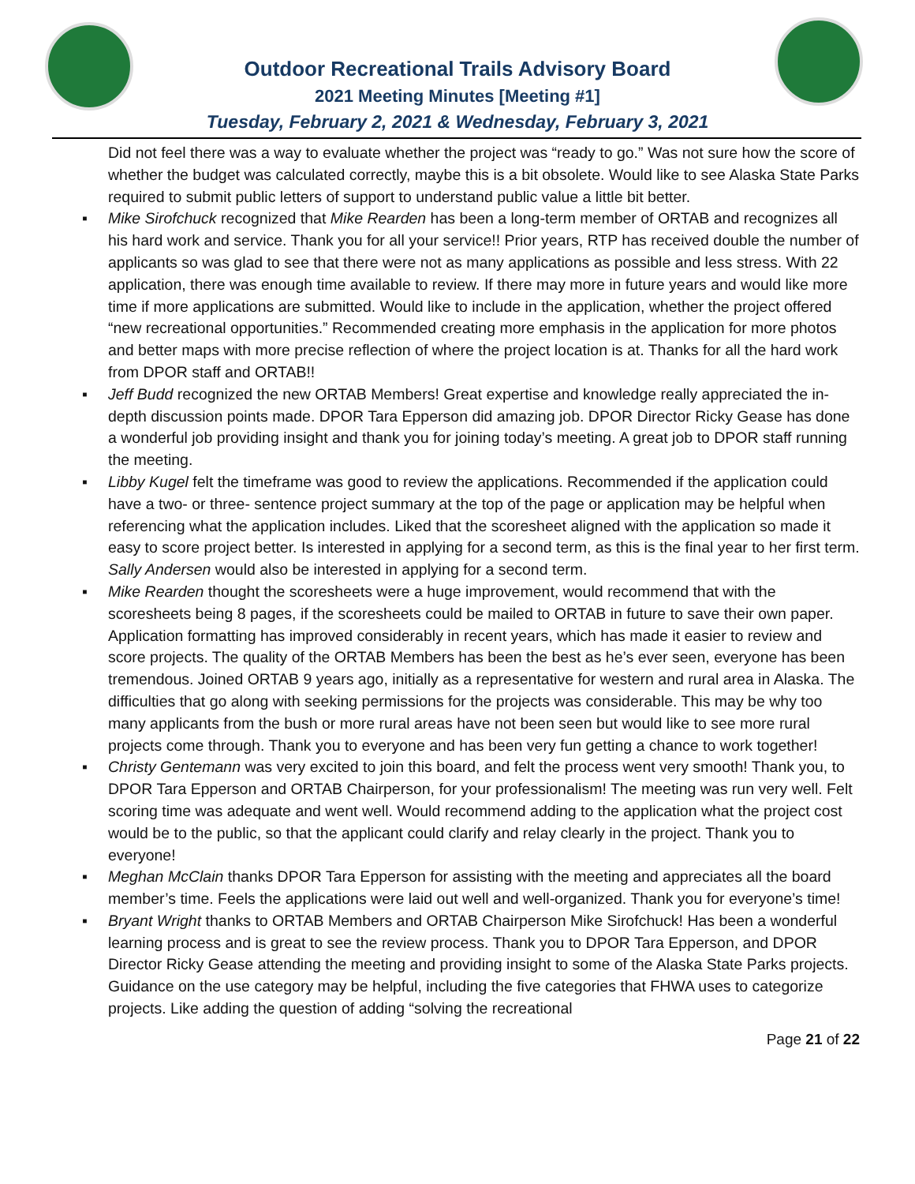Outdoor Recreational Trails Advisory Board
2021 Meeting Minutes [Meeting #1]
Tuesday, February 2, 2021 & Wednesday, February 3, 2021
Did not feel there was a way to evaluate whether the project was “ready to go.” Was not sure how the score of whether the budget was calculated correctly, maybe this is a bit obsolete. Would like to see Alaska State Parks required to submit public letters of support to understand public value a little bit better.
▪ Mike Sirofchuck recognized that Mike Rearden has been a long-term member of ORTAB and recognizes all his hard work and service. Thank you for all your service!! Prior years, RTP has received double the number of applicants so was glad to see that there were not as many applications as possible and less stress. With 22 application, there was enough time available to review. If there may more in future years and would like more time if more applications are submitted. Would like to include in the application, whether the project offered “new recreational opportunities.” Recommended creating more emphasis in the application for more photos and better maps with more precise reflection of where the project location is at. Thanks for all the hard work from DPOR staff and ORTAB!!
▪ Jeff Budd recognized the new ORTAB Members! Great expertise and knowledge really appreciated the in-depth discussion points made. DPOR Tara Epperson did amazing job. DPOR Director Ricky Gease has done a wonderful job providing insight and thank you for joining today’s meeting. A great job to DPOR staff running the meeting.
▪ Libby Kugel felt the timeframe was good to review the applications. Recommended if the application could have a two- or three- sentence project summary at the top of the page or application may be helpful when referencing what the application includes. Liked that the scoresheet aligned with the application so made it easy to score project better. Is interested in applying for a second term, as this is the final year to her first term. Sally Andersen would also be interested in applying for a second term.
▪ Mike Rearden thought the scoresheets were a huge improvement, would recommend that with the scoresheets being 8 pages, if the scoresheets could be mailed to ORTAB in future to save their own paper. Application formatting has improved considerably in recent years, which has made it easier to review and score projects. The quality of the ORTAB Members has been the best as he’s ever seen, everyone has been tremendous. Joined ORTAB 9 years ago, initially as a representative for western and rural area in Alaska. The difficulties that go along with seeking permissions for the projects was considerable. This may be why too many applicants from the bush or more rural areas have not been seen but would like to see more rural projects come through. Thank you to everyone and has been very fun getting a chance to work together!
▪ Christy Gentemann was very excited to join this board, and felt the process went very smooth! Thank you, to DPOR Tara Epperson and ORTAB Chairperson, for your professionalism! The meeting was run very well. Felt scoring time was adequate and went well. Would recommend adding to the application what the project cost would be to the public, so that the applicant could clarify and relay clearly in the project. Thank you to everyone!
▪ Meghan McClain thanks DPOR Tara Epperson for assisting with the meeting and appreciates all the board member’s time. Feels the applications were laid out well and well-organized. Thank you for everyone’s time!
▪ Bryant Wright thanks to ORTAB Members and ORTAB Chairperson Mike Sirofchuck! Has been a wonderful learning process and is great to see the review process. Thank you to DPOR Tara Epperson, and DPOR Director Ricky Gease attending the meeting and providing insight to some of the Alaska State Parks projects. Guidance on the use category may be helpful, including the five categories that FHWA uses to categorize projects. Like adding the question of adding “solving the recreational
Page 21 of 22